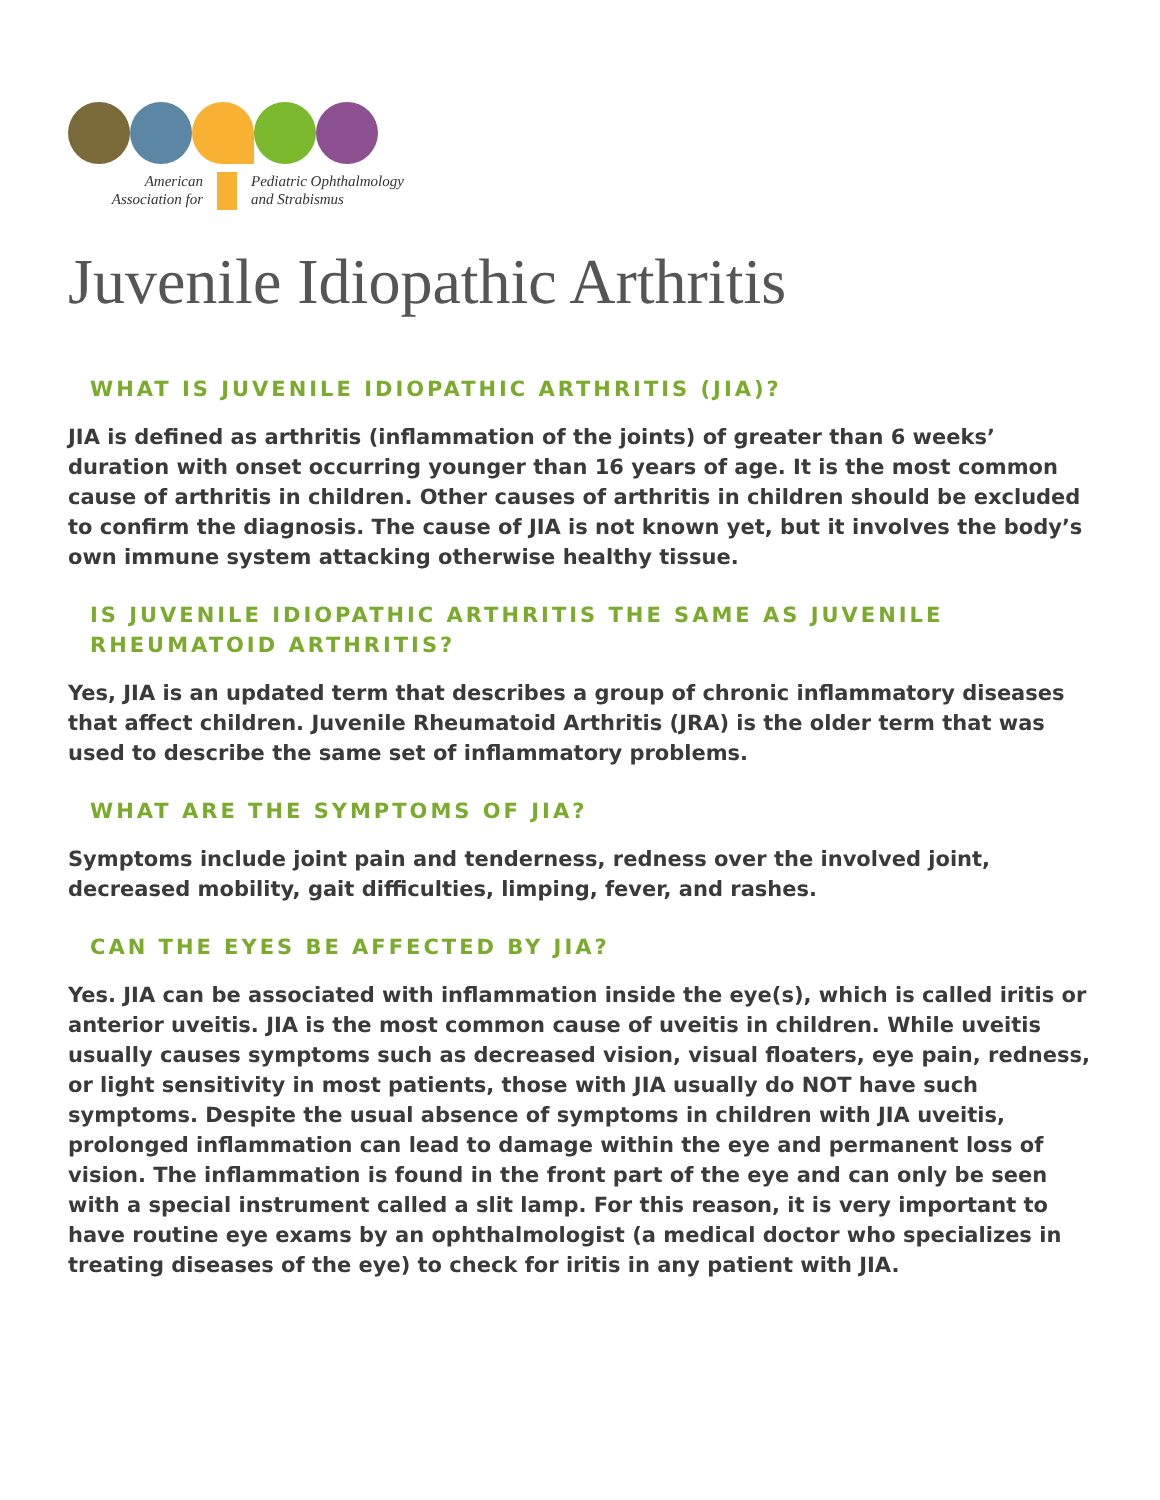American
Association for
Pediatric Ophthalmology
and Strabismus
Juvenile Idiopathic Arthritis
WHAT IS JUVENILE IDIOPATHIC ARTHRITIS (JIA)?
JIA is defined as arthritis (inflammation of the joints) of greater than 6 weeks’ duration with onset occurring younger than 16 years of age. It is the most common cause of arthritis in children. Other causes of arthritis in children should be excluded to confirm the diagnosis. The cause of JIA is not known yet, but it involves the body’s own immune system attacking otherwise healthy tissue.
IS JUVENILE IDIOPATHIC ARTHRITIS THE SAME AS JUVENILE RHEUMATOID ARTHRITIS?
Yes, JIA is an updated term that describes a group of chronic inflammatory diseases that affect children. Juvenile Rheumatoid Arthritis (JRA) is the older term that was used to describe the same set of inflammatory problems.
WHAT ARE THE SYMPTOMS OF JIA?
Symptoms include joint pain and tenderness, redness over the involved joint, decreased mobility, gait difficulties, limping, fever, and rashes.
CAN THE EYES BE AFFECTED BY JIA?
Yes. JIA can be associated with inflammation inside the eye(s), which is called iritis or anterior uveitis. JIA is the most common cause of uveitis in children. While uveitis usually causes symptoms such as decreased vision, visual floaters, eye pain, redness, or light sensitivity in most patients, those with JIA usually do NOT have such symptoms. Despite the usual absence of symptoms in children with JIA uveitis, prolonged inflammation can lead to damage within the eye and permanent loss of vision. The inflammation is found in the front part of the eye and can only be seen with a special instrument called a slit lamp. For this reason, it is very important to have routine eye exams by an ophthalmologist (a medical doctor who specializes in treating diseases of the eye) to check for iritis in any patient with JIA.